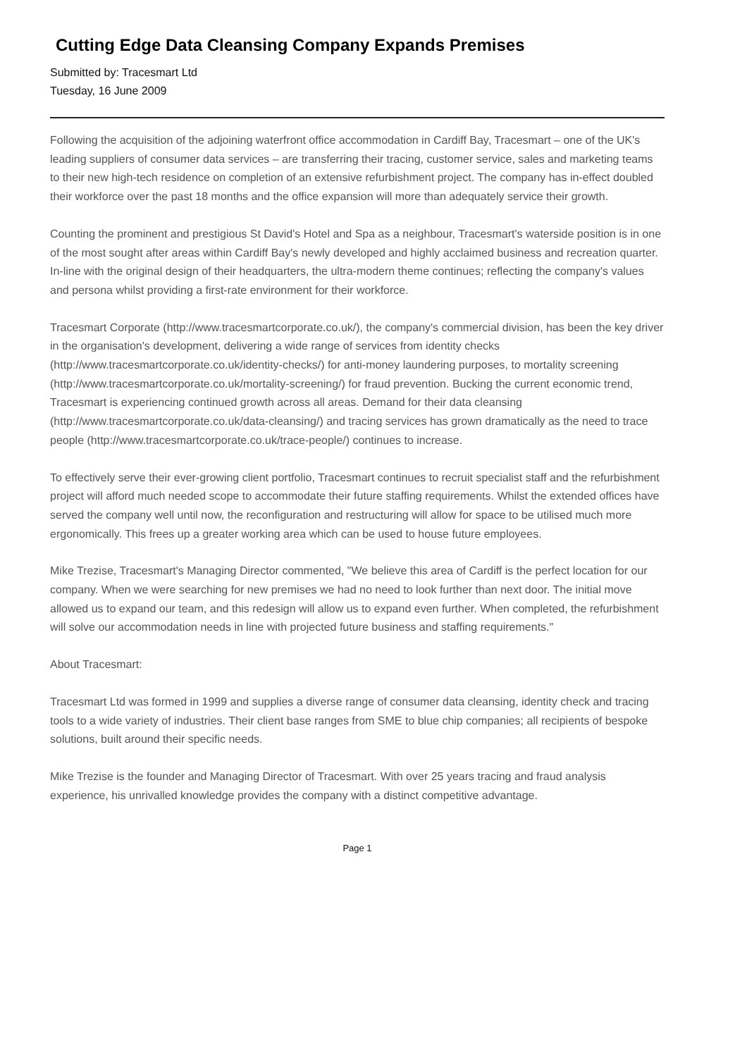Cutting Edge Data Cleansing Company Expands Premises
Submitted by: Tracesmart Ltd
Tuesday, 16 June 2009
Following the acquisition of the adjoining waterfront office accommodation in Cardiff Bay, Tracesmart – one of the UK's leading suppliers of consumer data services – are transferring their tracing, customer service, sales and marketing teams to their new high-tech residence on completion of an extensive refurbishment project. The company has in-effect doubled their workforce over the past 18 months and the office expansion will more than adequately service their growth.
Counting the prominent and prestigious St David's Hotel and Spa as a neighbour, Tracesmart's waterside position is in one of the most sought after areas within Cardiff Bay's newly developed and highly acclaimed business and recreation quarter. In-line with the original design of their headquarters, the ultra-modern theme continues; reflecting the company's values and persona whilst providing a first-rate environment for their workforce.
Tracesmart Corporate (http://www.tracesmartcorporate.co.uk/), the company's commercial division, has been the key driver in the organisation's development, delivering a wide range of services from identity checks (http://www.tracesmartcorporate.co.uk/identity-checks/) for anti-money laundering purposes, to mortality screening (http://www.tracesmartcorporate.co.uk/mortality-screening/) for fraud prevention. Bucking the current economic trend, Tracesmart is experiencing continued growth across all areas. Demand for their data cleansing (http://www.tracesmartcorporate.co.uk/data-cleansing/) and tracing services has grown dramatically as the need to trace people (http://www.tracesmartcorporate.co.uk/trace-people/) continues to increase.
To effectively serve their ever-growing client portfolio, Tracesmart continues to recruit specialist staff and the refurbishment project will afford much needed scope to accommodate their future staffing requirements. Whilst the extended offices have served the company well until now, the reconfiguration and restructuring will allow for space to be utilised much more ergonomically. This frees up a greater working area which can be used to house future employees.
Mike Trezise, Tracesmart's Managing Director commented, "We believe this area of Cardiff is the perfect location for our company. When we were searching for new premises we had no need to look further than next door. The initial move allowed us to expand our team, and this redesign will allow us to expand even further. When completed, the refurbishment will solve our accommodation needs in line with projected future business and staffing requirements."
About Tracesmart:
Tracesmart Ltd was formed in 1999 and supplies a diverse range of consumer data cleansing, identity check and tracing tools to a wide variety of industries. Their client base ranges from SME to blue chip companies; all recipients of bespoke solutions, built around their specific needs.
Mike Trezise is the founder and Managing Director of Tracesmart. With over 25 years tracing and fraud analysis experience, his unrivalled knowledge provides the company with a distinct competitive advantage.
Page 1